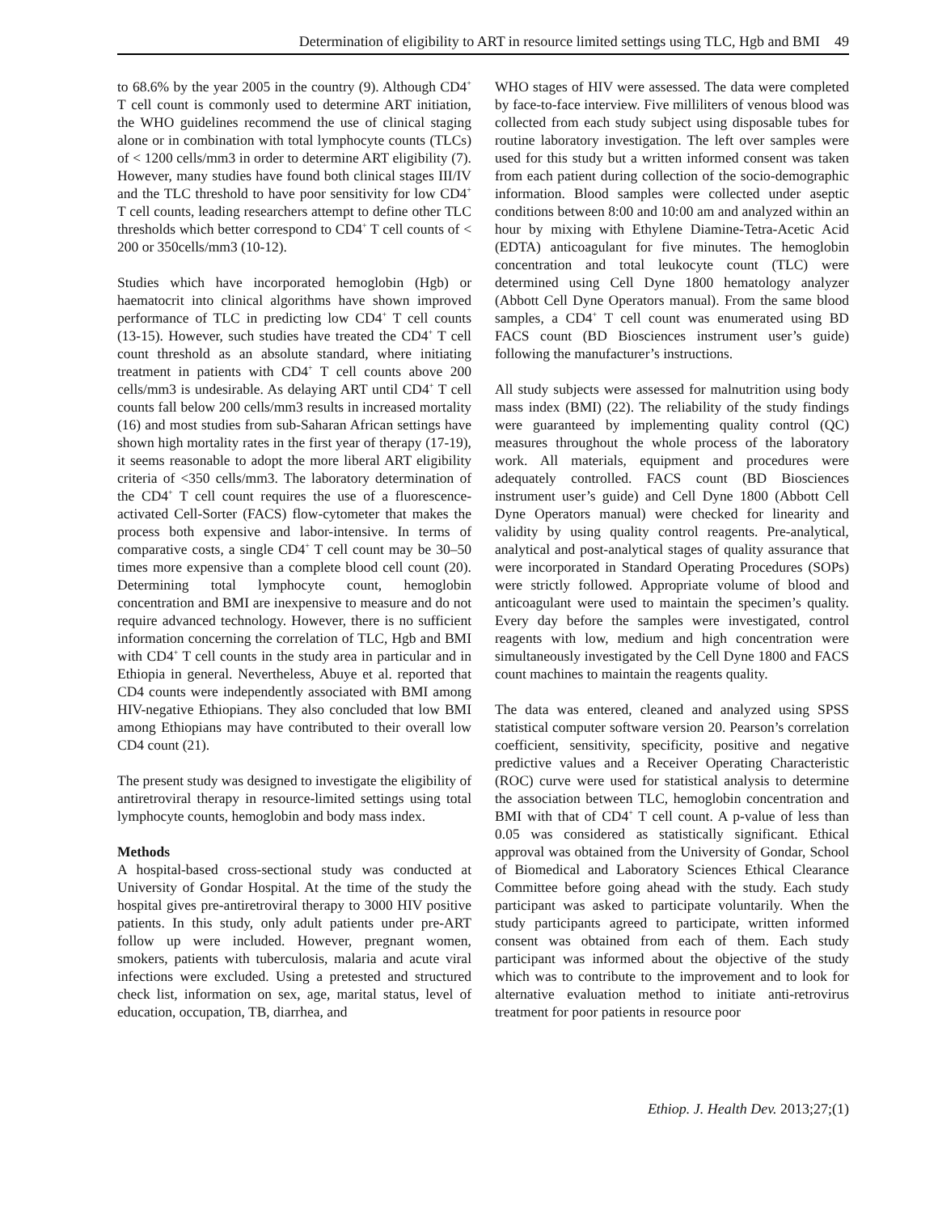Determination of eligibility to ART in resource limited settings using TLC, Hgb and BMI 49
to 68.6% by the year 2005 in the country (9). Although CD4<sup>+</sup> T cell count is commonly used to determine ART initiation, the WHO guidelines recommend the use of clinical staging alone or in combination with total lymphocyte counts (TLCs) of < 1200 cells/mm3 in order to determine ART eligibility (7). However, many studies have found both clinical stages III/IV and the TLC threshold to have poor sensitivity for low CD4<sup>+</sup> T cell counts, leading researchers attempt to define other TLC thresholds which better correspond to CD4<sup>+</sup> T cell counts of < 200 or 350cells/mm3 (10-12).
Studies which have incorporated hemoglobin (Hgb) or haematocrit into clinical algorithms have shown improved performance of TLC in predicting low CD4<sup>+</sup> T cell counts (13-15). However, such studies have treated the CD4<sup>+</sup> T cell count threshold as an absolute standard, where initiating treatment in patients with CD4<sup>+</sup> T cell counts above 200 cells/mm3 is undesirable. As delaying ART until CD4<sup>+</sup> T cell counts fall below 200 cells/mm3 results in increased mortality (16) and most studies from sub-Saharan African settings have shown high mortality rates in the first year of therapy (17-19), it seems reasonable to adopt the more liberal ART eligibility criteria of <350 cells/mm3. The laboratory determination of the CD4<sup>+</sup> T cell count requires the use of a fluorescence-activated Cell-Sorter (FACS) flow-cytometer that makes the process both expensive and labor-intensive. In terms of comparative costs, a single CD4<sup>+</sup> T cell count may be 30–50 times more expensive than a complete blood cell count (20). Determining total lymphocyte count, hemoglobin concentration and BMI are inexpensive to measure and do not require advanced technology. However, there is no sufficient information concerning the correlation of TLC, Hgb and BMI with CD4<sup>+</sup> T cell counts in the study area in particular and in Ethiopia in general. Nevertheless, Abuye et al. reported that CD4 counts were independently associated with BMI among HIV-negative Ethiopians. They also concluded that low BMI among Ethiopians may have contributed to their overall low CD4 count (21).
The present study was designed to investigate the eligibility of antiretroviral therapy in resource-limited settings using total lymphocyte counts, hemoglobin and body mass index.
Methods
A hospital-based cross-sectional study was conducted at University of Gondar Hospital. At the time of the study the hospital gives pre-antiretroviral therapy to 3000 HIV positive patients. In this study, only adult patients under pre-ART follow up were included. However, pregnant women, smokers, patients with tuberculosis, malaria and acute viral infections were excluded. Using a pretested and structured check list, information on sex, age, marital status, level of education, occupation, TB, diarrhea, and
WHO stages of HIV were assessed. The data were completed by face-to-face interview. Five milliliters of venous blood was collected from each study subject using disposable tubes for routine laboratory investigation. The left over samples were used for this study but a written informed consent was taken from each patient during collection of the socio-demographic information. Blood samples were collected under aseptic conditions between 8:00 and 10:00 am and analyzed within an hour by mixing with Ethylene Diamine-Tetra-Acetic Acid (EDTA) anticoagulant for five minutes. The hemoglobin concentration and total leukocyte count (TLC) were determined using Cell Dyne 1800 hematology analyzer (Abbott Cell Dyne Operators manual). From the same blood samples, a CD4<sup>+</sup> T cell count was enumerated using BD FACS count (BD Biosciences instrument user’s guide) following the manufacturer’s instructions.
All study subjects were assessed for malnutrition using body mass index (BMI) (22). The reliability of the study findings were guaranteed by implementing quality control (QC) measures throughout the whole process of the laboratory work. All materials, equipment and procedures were adequately controlled. FACS count (BD Biosciences instrument user’s guide) and Cell Dyne 1800 (Abbott Cell Dyne Operators manual) were checked for linearity and validity by using quality control reagents. Pre-analytical, analytical and post-analytical stages of quality assurance that were incorporated in Standard Operating Procedures (SOPs) were strictly followed. Appropriate volume of blood and anticoagulant were used to maintain the specimen’s quality. Every day before the samples were investigated, control reagents with low, medium and high concentration were simultaneously investigated by the Cell Dyne 1800 and FACS count machines to maintain the reagents quality.
The data was entered, cleaned and analyzed using SPSS statistical computer software version 20. Pearson’s correlation coefficient, sensitivity, specificity, positive and negative predictive values and a Receiver Operating Characteristic (ROC) curve were used for statistical analysis to determine the association between TLC, hemoglobin concentration and BMI with that of CD4<sup>+</sup> T cell count. A p-value of less than 0.05 was considered as statistically significant. Ethical approval was obtained from the University of Gondar, School of Biomedical and Laboratory Sciences Ethical Clearance Committee before going ahead with the study. Each study participant was asked to participate voluntarily. When the study participants agreed to participate, written informed consent was obtained from each of them. Each study participant was informed about the objective of the study which was to contribute to the improvement and to look for alternative evaluation method to initiate anti-retrovirus treatment for poor patients in resource poor
Ethiop. J. Health Dev. 2013;27;(1)